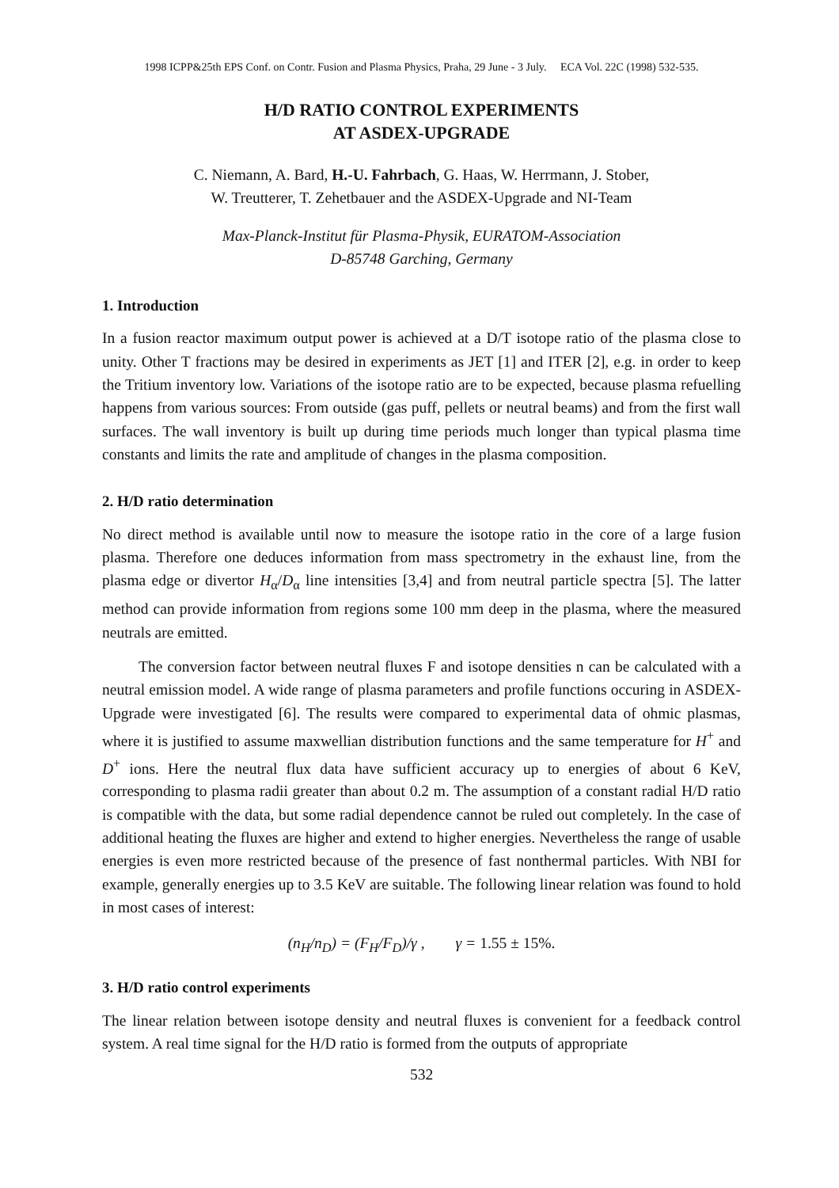1998 ICPP&25th EPS Conf. on Contr. Fusion and Plasma Physics, Praha, 29 June - 3 July. ECA Vol. 22C (1998) 532-535.
H/D RATIO CONTROL EXPERIMENTS
AT ASDEX-UPGRADE
C. Niemann, A. Bard, H.-U. Fahrbach, G. Haas, W. Herrmann, J. Stober,
W. Treutterer, T. Zehetbauer and the ASDEX-Upgrade and NI-Team
Max-Planck-Institut für Plasma-Physik, EURATOM-Association
D-85748 Garching, Germany
1. Introduction
In a fusion reactor maximum output power is achieved at a D/T isotope ratio of the plasma close to unity. Other T fractions may be desired in experiments as JET [1] and ITER [2], e.g. in order to keep the Tritium inventory low. Variations of the isotope ratio are to be expected, because plasma refuelling happens from various sources: From outside (gas puff, pellets or neutral beams) and from the first wall surfaces. The wall inventory is built up during time periods much longer than typical plasma time constants and limits the rate and amplitude of changes in the plasma composition.
2. H/D ratio determination
No direct method is available until now to measure the isotope ratio in the core of a large fusion plasma. Therefore one deduces information from mass spectrometry in the exhaust line, from the plasma edge or divertor H<sub>α</sub>/D<sub>α</sub> line intensities [3,4] and from neutral particle spectra [5]. The latter method can provide information from regions some 100 mm deep in the plasma, where the measured neutrals are emitted.
The conversion factor between neutral fluxes F and isotope densities n can be calculated with a neutral emission model. A wide range of plasma parameters and profile functions occuring in ASDEX-Upgrade were investigated [6]. The results were compared to experimental data of ohmic plasmas, where it is justified to assume maxwellian distribution functions and the same temperature for H<sup>+</sup> and D<sup>+</sup> ions. Here the neutral flux data have sufficient accuracy up to energies of about 6 KeV, corresponding to plasma radii greater than about 0.2 m. The assumption of a constant radial H/D ratio is compatible with the data, but some radial dependence cannot be ruled out completely. In the case of additional heating the fluxes are higher and extend to higher energies. Nevertheless the range of usable energies is even more restricted because of the presence of fast nonthermal particles. With NBI for example, generally energies up to 3.5 KeV are suitable. The following linear relation was found to hold in most cases of interest:
(n<sub>H</sub>/n<sub>D</sub>) = (F<sub>H</sub>/F<sub>D</sub>)/γ , γ = 1.55 ± 15%.
3. H/D ratio control experiments
The linear relation between isotope density and neutral fluxes is convenient for a feedback control system. A real time signal for the H/D ratio is formed from the outputs of appropriate
532